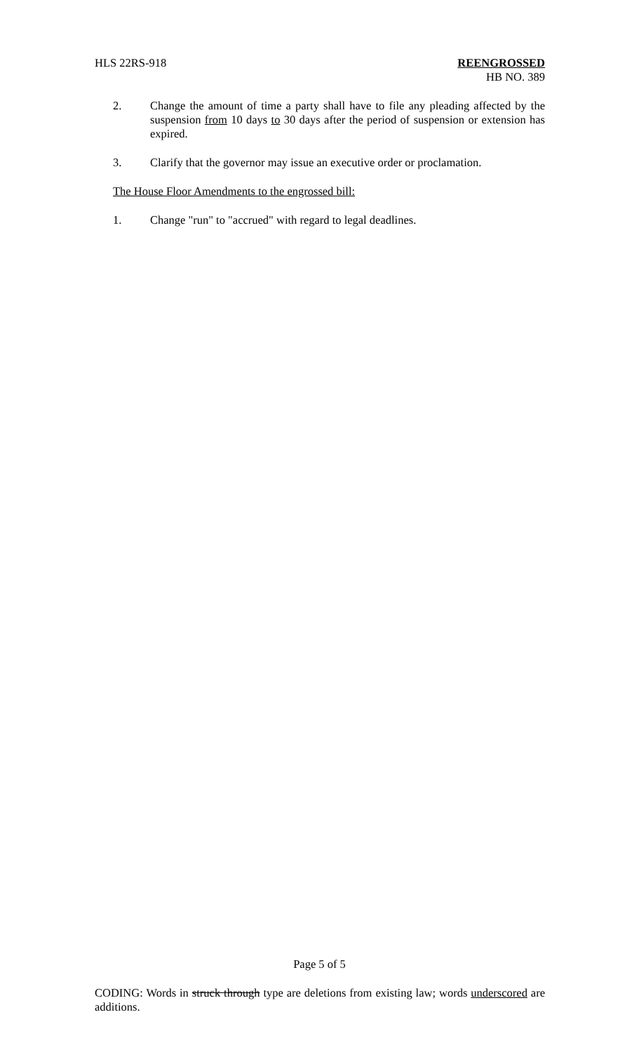HLS 22RS-918 REENGROSSED
HB NO. 389
2. Change the amount of time a party shall have to file any pleading affected by the suspension from 10 days to 30 days after the period of suspension or extension has expired.
3. Clarify that the governor may issue an executive order or proclamation.
The House Floor Amendments to the engrossed bill:
1. Change "run" to "accrued" with regard to legal deadlines.
Page 5 of 5
CODING: Words in struck through type are deletions from existing law; words underscored are additions.